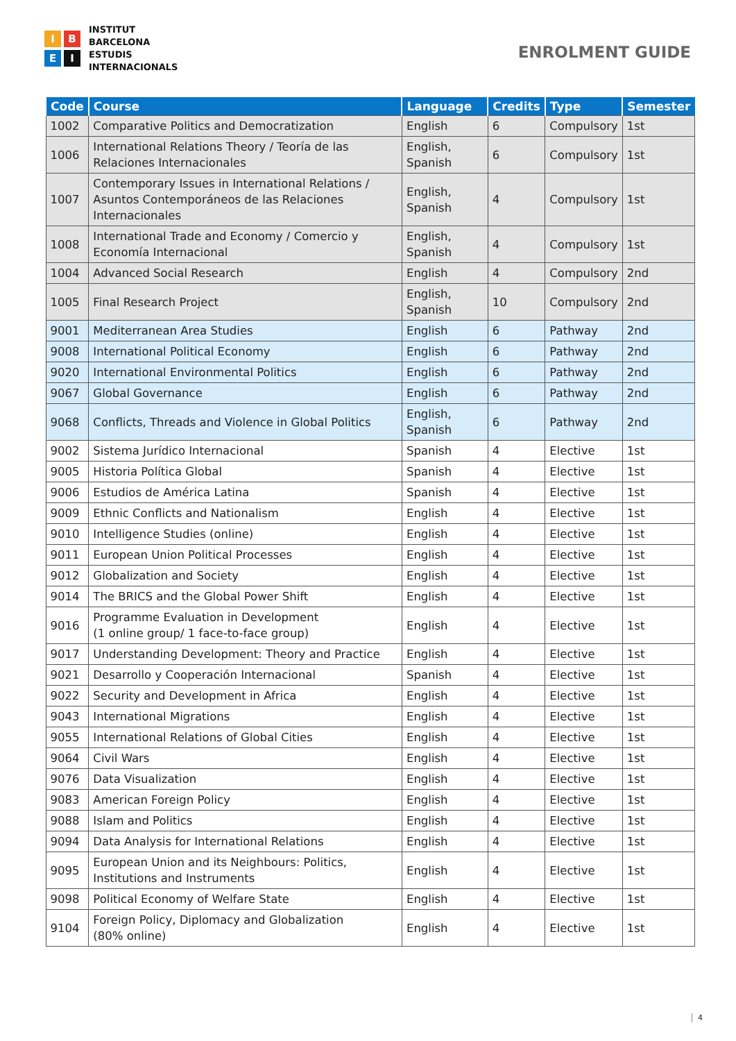I
B
E
I
INSTITUT
BARCELONA
ESTUDIS
INTERNACIONALS
ENROLMENT GUIDE
| Code | Course | Language | Credits | Type | Semester |
| --- | --- | --- | --- | --- | --- |
| 1002 | Comparative Politics and Democratization | English | 6 | Compulsory | 1st |
| 1006 | International Relations Theory / Teoría de las Relaciones Internacionales | English, Spanish | 6 | Compulsory | 1st |
| 1007 | Contemporary Issues in International Relations / Asuntos Contemporáneos de las Relaciones Internacionales | English, Spanish | 4 | Compulsory | 1st |
| 1008 | International Trade and Economy / Comercio y Economía Internacional | English, Spanish | 4 | Compulsory | 1st |
| 1004 | Advanced Social Research | English | 4 | Compulsory | 2nd |
| 1005 | Final Research Project | English, Spanish | 10 | Compulsory | 2nd |
| 9001 | Mediterranean Area Studies | English | 6 | Pathway | 2nd |
| 9008 | International Political Economy | English | 6 | Pathway | 2nd |
| 9020 | International Environmental Politics | English | 6 | Pathway | 2nd |
| 9067 | Global Governance | English | 6 | Pathway | 2nd |
| 9068 | Conflicts, Threads and Violence in Global Politics | English, Spanish | 6 | Pathway | 2nd |
| 9002 | Sistema Jurídico Internacional | Spanish | 4 | Elective | 1st |
| 9005 | Historia Política Global | Spanish | 4 | Elective | 1st |
| 9006 | Estudios de América Latina | Spanish | 4 | Elective | 1st |
| 9009 | Ethnic Conflicts and Nationalism | English | 4 | Elective | 1st |
| 9010 | Intelligence Studies (online) | English | 4 | Elective | 1st |
| 9011 | European Union Political Processes | English | 4 | Elective | 1st |
| 9012 | Globalization and Society | English | 4 | Elective | 1st |
| 9014 | The BRICS and the Global Power Shift | English | 4 | Elective | 1st |
| 9016 | Programme Evaluation in Development (1 online group/ 1 face-to-face group) | English | 4 | Elective | 1st |
| 9017 | Understanding Development: Theory and Practice | English | 4 | Elective | 1st |
| 9021 | Desarrollo y Cooperación Internacional | Spanish | 4 | Elective | 1st |
| 9022 | Security and Development in Africa | English | 4 | Elective | 1st |
| 9043 | International Migrations | English | 4 | Elective | 1st |
| 9055 | International Relations of Global Cities | English | 4 | Elective | 1st |
| 9064 | Civil Wars | English | 4 | Elective | 1st |
| 9076 | Data Visualization | English | 4 | Elective | 1st |
| 9083 | American Foreign Policy | English | 4 | Elective | 1st |
| 9088 | Islam and Politics | English | 4 | Elective | 1st |
| 9094 | Data Analysis for International Relations | English | 4 | Elective | 1st |
| 9095 | European Union and its Neighbours: Politics, Institutions and Instruments | English | 4 | Elective | 1st |
| 9098 | Political Economy of Welfare State | English | 4 | Elective | 1st |
| 9104 | Foreign Policy, Diplomacy and Globalization (80% online) | English | 4 | Elective | 1st |
4